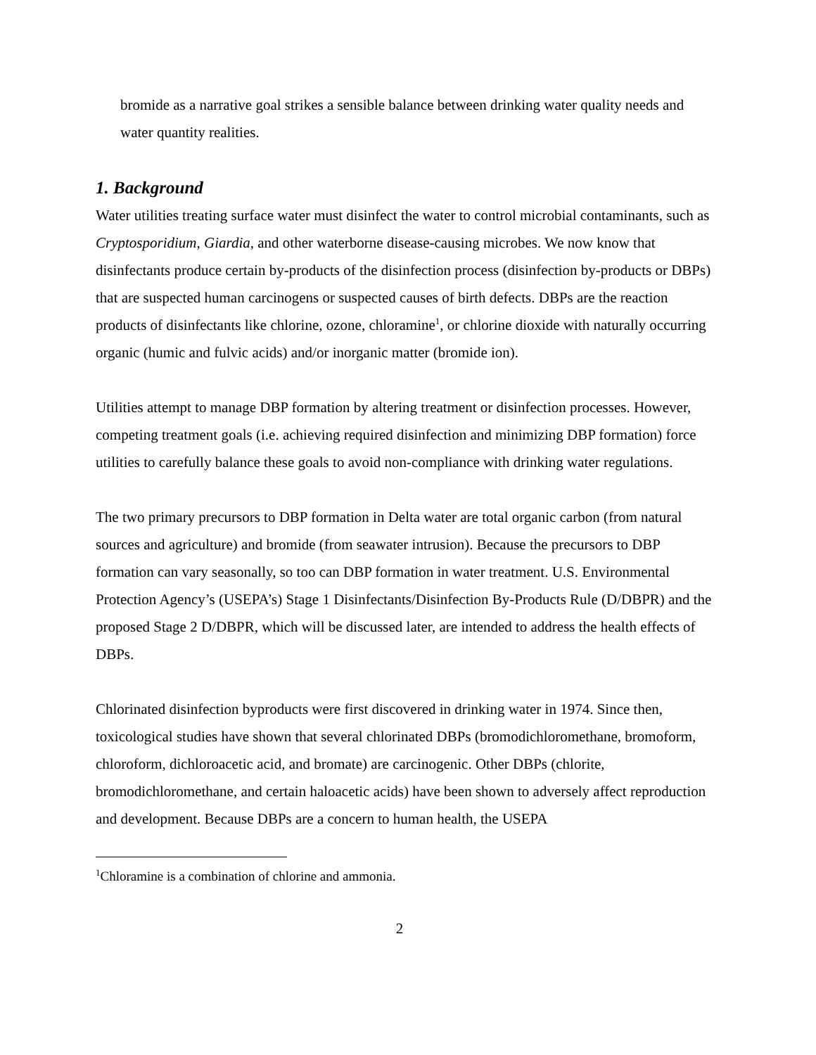bromide as a narrative goal strikes a sensible balance between drinking water quality needs and water quantity realities.
1. Background
Water utilities treating surface water must disinfect the water to control microbial contaminants, such as Cryptosporidium, Giardia, and other waterborne disease-causing microbes. We now know that disinfectants produce certain by-products of the disinfection process (disinfection by-products or DBPs) that are suspected human carcinogens or suspected causes of birth defects. DBPs are the reaction products of disinfectants like chlorine, ozone, chloramine<sup>1</sup>, or chlorine dioxide with naturally occurring organic (humic and fulvic acids) and/or inorganic matter (bromide ion).
Utilities attempt to manage DBP formation by altering treatment or disinfection processes. However, competing treatment goals (i.e. achieving required disinfection and minimizing DBP formation) force utilities to carefully balance these goals to avoid non-compliance with drinking water regulations.
The two primary precursors to DBP formation in Delta water are total organic carbon (from natural sources and agriculture) and bromide (from seawater intrusion). Because the precursors to DBP formation can vary seasonally, so too can DBP formation in water treatment. U.S. Environmental Protection Agency’s (USEPA’s) Stage 1 Disinfectants/Disinfection By-Products Rule (D/DBPR) and the proposed Stage 2 D/DBPR, which will be discussed later, are intended to address the health effects of DBPs.
Chlorinated disinfection byproducts were first discovered in drinking water in 1974. Since then, toxicological studies have shown that several chlorinated DBPs (bromodichloromethane, bromoform, chloroform, dichloroacetic acid, and bromate) are carcinogenic. Other DBPs (chlorite, bromodichloromethane, and certain haloacetic acids) have been shown to adversely affect reproduction and development. Because DBPs are a concern to human health, the USEPA
<sup>1</sup> Chloramine is a combination of chlorine and ammonia.
2